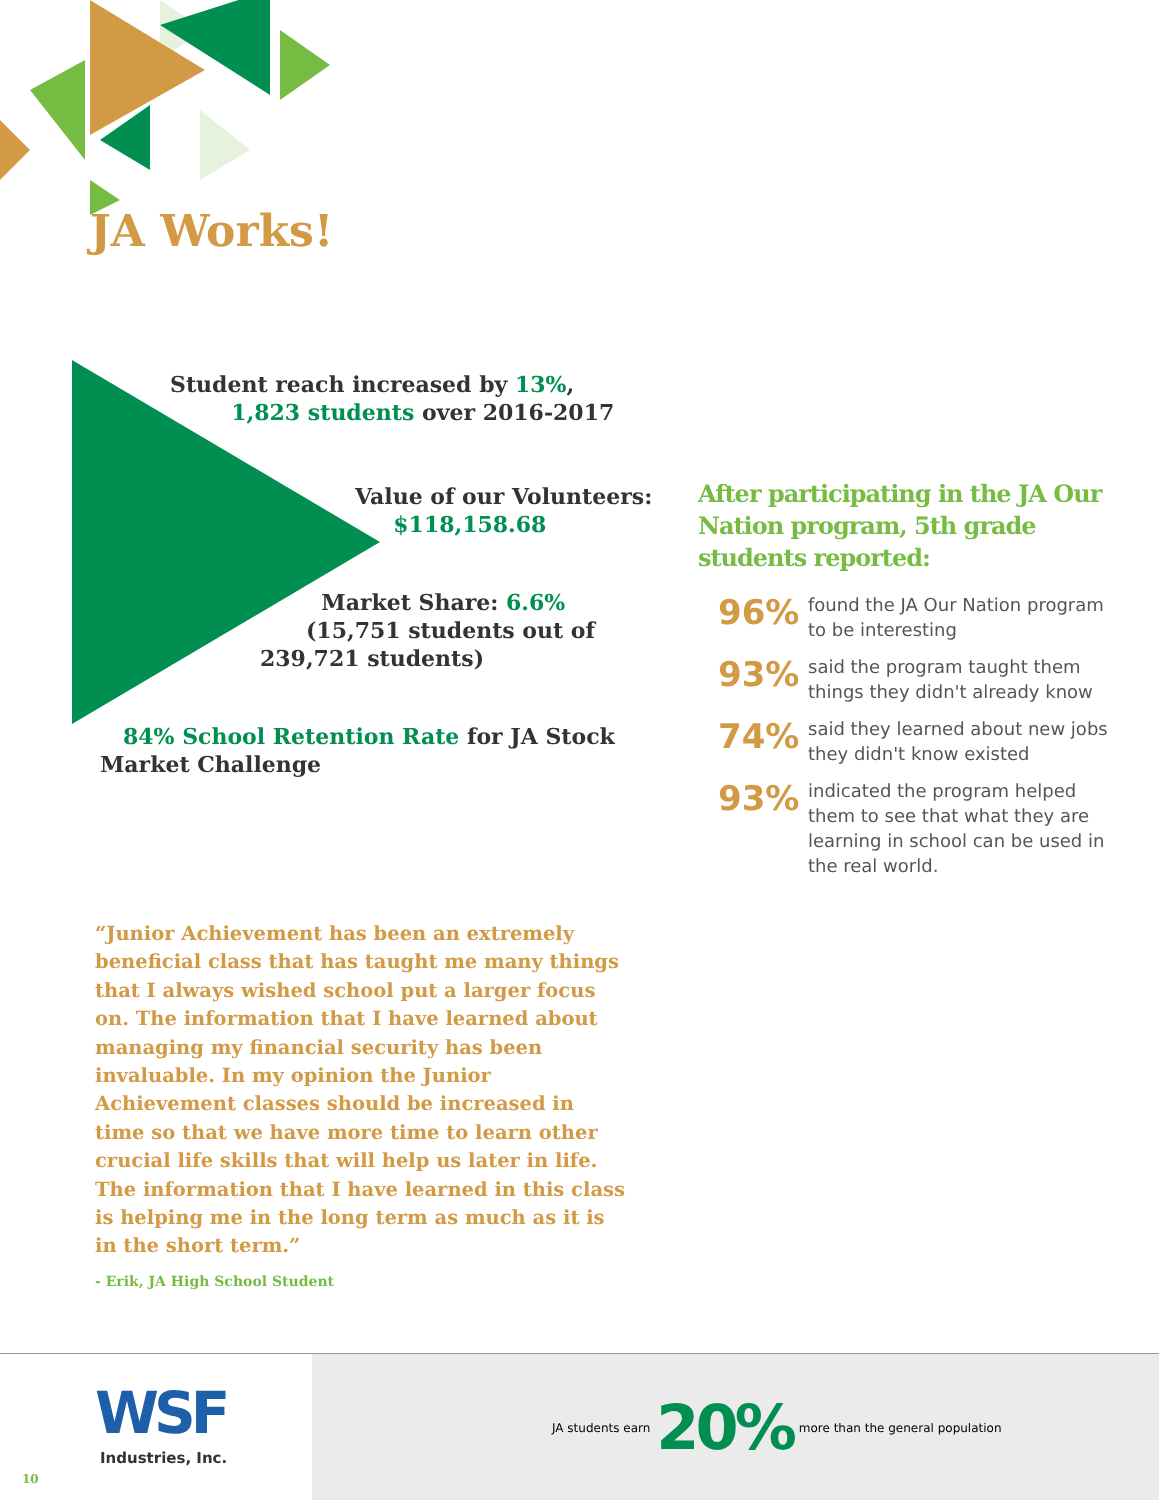JA Works!
Student reach increased by 13%,
1,823 students over 2016-2017
Value of our Volunteers:
$118,158.68
Market Share: 6.6%
(15,751 students out of
239,721 students)
84% School Retention Rate for JA Stock
Market Challenge
After participating in the JA Our Nation program, 5th grade students reported:
96% found the JA Our Nation program to be interesting
93% said the program taught them things they didn't already know
74% said they learned about new jobs they didn't know existed
93% indicated the program helped them to see that what they are learning in school can be used in the real world.
“Junior Achievement has been an extremely beneficial class that has taught me many things that I always wished school put a larger focus on. The information that I have learned about managing my financial security has been invaluable. In my opinion the Junior Achievement classes should be increased in time so that we have more time to learn other crucial life skills that will help us later in life. The information that I have learned in this class is helping me in the long term as much as it is in the short term.”
- Erik, JA High School Student
WSF
Industries, Inc.
10
JA students earn 20% more than the general population